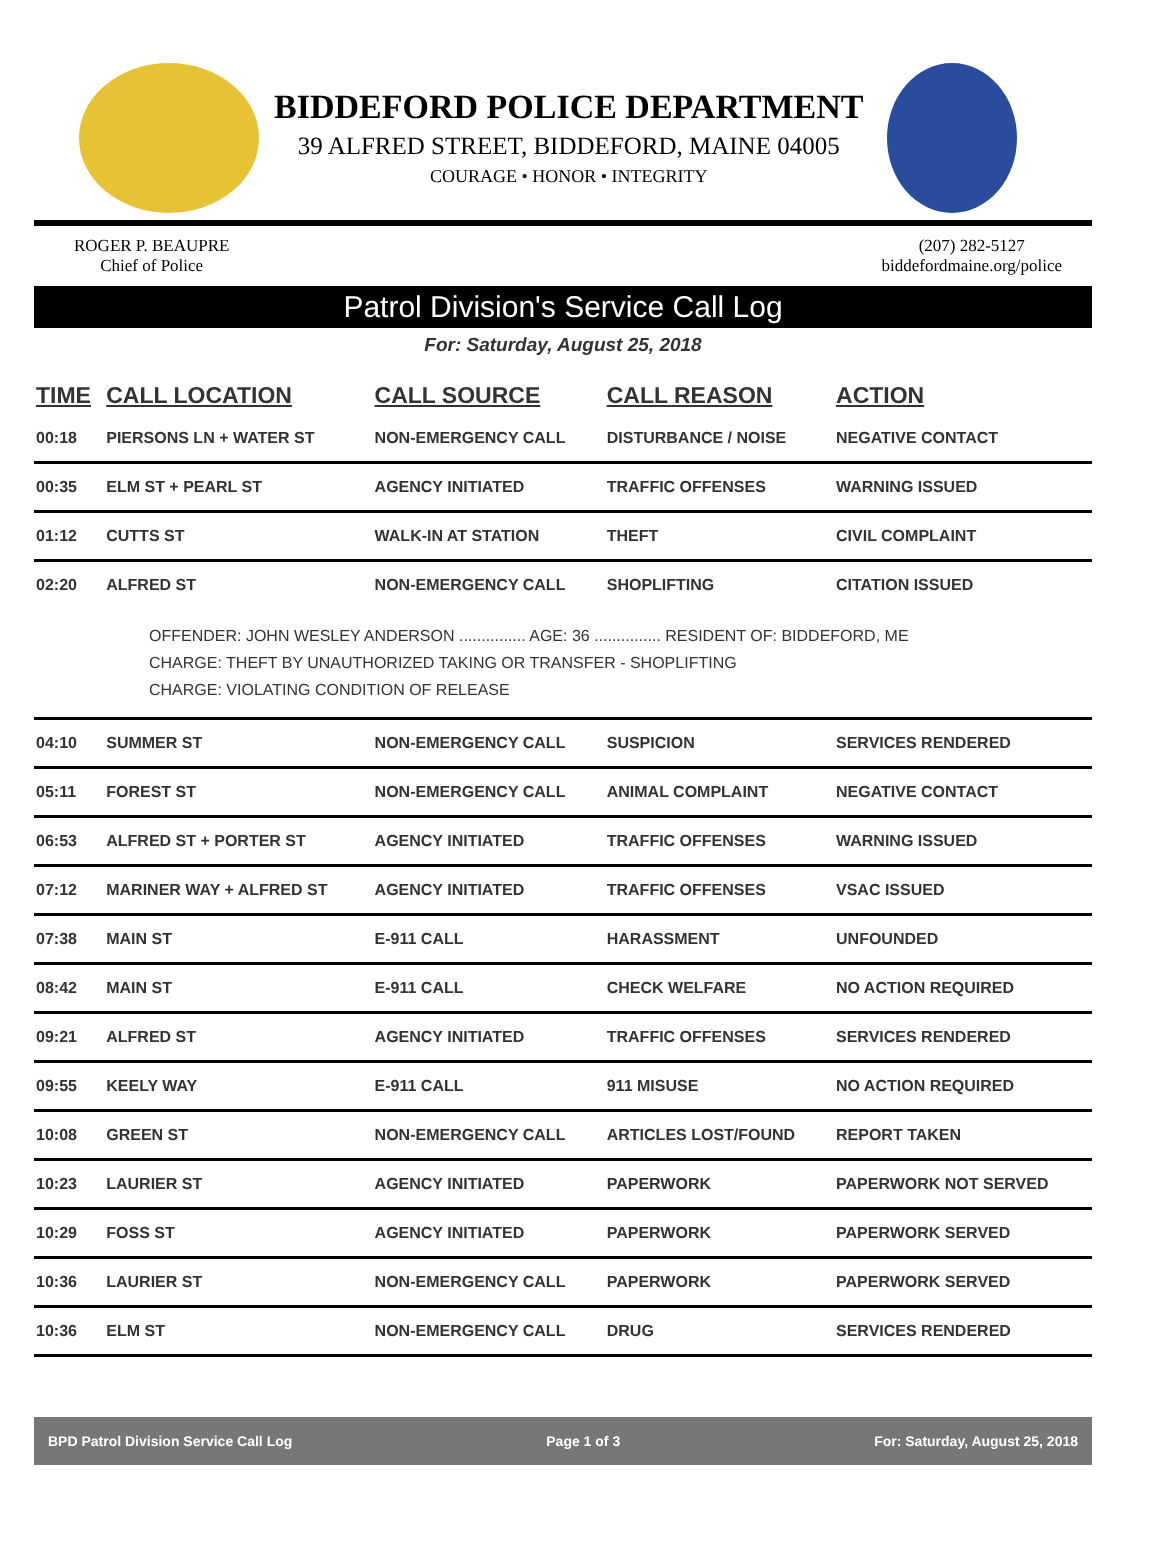BIDDEFORD POLICE DEPARTMENT
39 ALFRED STREET, BIDDEFORD, MAINE 04005
COURAGE • HONOR • INTEGRITY
ROGER P. BEAUPRE
Chief of Police
(207) 282-5127
biddefordmaine.org/police
Patrol Division's Service Call Log
For: Saturday, August 25, 2018
| TIME | CALL LOCATION | CALL SOURCE | CALL REASON | ACTION |
| --- | --- | --- | --- | --- |
| 00:18 | PIERSONS LN + WATER ST | NON-EMERGENCY CALL | DISTURBANCE / NOISE | NEGATIVE CONTACT |
| 00:35 | ELM ST + PEARL ST | AGENCY INITIATED | TRAFFIC OFFENSES | WARNING ISSUED |
| 01:12 | CUTTS ST | WALK-IN AT STATION | THEFT | CIVIL COMPLAINT |
| 02:20 | ALFRED ST | NON-EMERGENCY CALL | SHOPLIFTING | CITATION ISSUED |
| OFFENDER: JOHN WESLEY ANDERSON ............... AGE: 36 ............... RESIDENT OF: BIDDEFORD, ME CHARGE: THEFT BY UNAUTHORIZED TAKING OR TRANSFER - SHOPLIFTING CHARGE: VIOLATING CONDITION OF RELEASE | | | | |
| 04:10 | SUMMER ST | NON-EMERGENCY CALL | SUSPICION | SERVICES RENDERED |
| 05:11 | FOREST ST | NON-EMERGENCY CALL | ANIMAL COMPLAINT | NEGATIVE CONTACT |
| 06:53 | ALFRED ST + PORTER ST | AGENCY INITIATED | TRAFFIC OFFENSES | WARNING ISSUED |
| 07:12 | MARINER WAY + ALFRED ST | AGENCY INITIATED | TRAFFIC OFFENSES | VSAC ISSUED |
| 07:38 | MAIN ST | E-911 CALL | HARASSMENT | UNFOUNDED |
| 08:42 | MAIN ST | E-911 CALL | CHECK WELFARE | NO ACTION REQUIRED |
| 09:21 | ALFRED ST | AGENCY INITIATED | TRAFFIC OFFENSES | SERVICES RENDERED |
| 09:55 | KEELY WAY | E-911 CALL | 911 MISUSE | NO ACTION REQUIRED |
| 10:08 | GREEN ST | NON-EMERGENCY CALL | ARTICLES LOST/FOUND | REPORT TAKEN |
| 10:23 | LAURIER ST | AGENCY INITIATED | PAPERWORK | PAPERWORK NOT SERVED |
| 10:29 | FOSS ST | AGENCY INITIATED | PAPERWORK | PAPERWORK SERVED |
| 10:36 | LAURIER ST | NON-EMERGENCY CALL | PAPERWORK | PAPERWORK SERVED |
| 10:36 | ELM ST | NON-EMERGENCY CALL | DRUG | SERVICES RENDERED |
BPD Patrol Division Service Call Log Page 1 of 3 For: Saturday, August 25, 2018